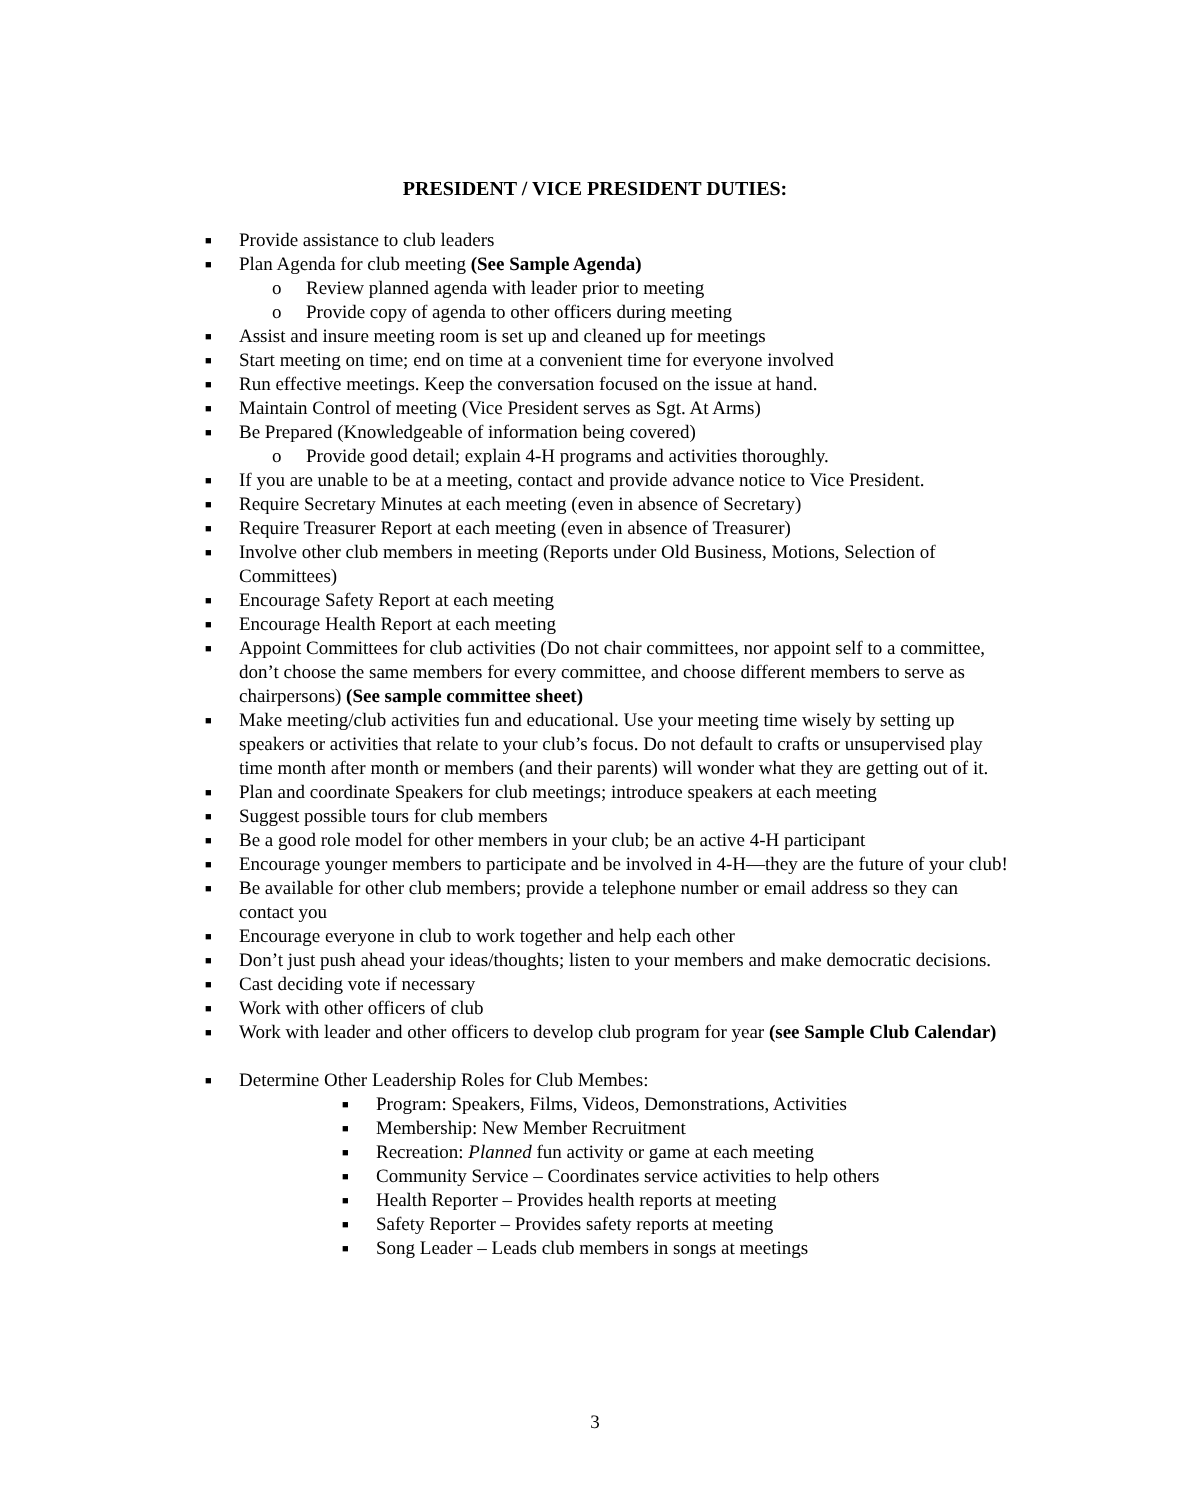PRESIDENT / VICE PRESIDENT DUTIES:
■ Provide assistance to club leaders
■ Plan Agenda for club meeting (See Sample Agenda)
o Review planned agenda with leader prior to meeting
o Provide copy of agenda to other officers during meeting
■ Assist and insure meeting room is set up and cleaned up for meetings
■ Start meeting on time; end on time at a convenient time for everyone involved
■ Run effective meetings. Keep the conversation focused on the issue at hand.
■ Maintain Control of meeting (Vice President serves as Sgt. At Arms)
■ Be Prepared (Knowledgeable of information being covered)
o Provide good detail; explain 4-H programs and activities thoroughly.
■ If you are unable to be at a meeting, contact and provide advance notice to Vice President.
■ Require Secretary Minutes at each meeting (even in absence of Secretary)
■ Require Treasurer Report at each meeting (even in absence of Treasurer)
■ Involve other club members in meeting (Reports under Old Business, Motions, Selection of Committees)
■ Encourage Safety Report at each meeting
■ Encourage Health Report at each meeting
■ Appoint Committees for club activities (Do not chair committees, nor appoint self to a committee, don’t choose the same members for every committee, and choose different members to serve as chairpersons) (See sample committee sheet)
■ Make meeting/club activities fun and educational. Use your meeting time wisely by setting up speakers or activities that relate to your club’s focus. Do not default to crafts or unsupervised play time month after month or members (and their parents) will wonder what they are getting out of it.
■ Plan and coordinate Speakers for club meetings; introduce speakers at each meeting
■ Suggest possible tours for club members
■ Be a good role model for other members in your club; be an active 4-H participant
■ Encourage younger members to participate and be involved in 4-H—they are the future of your club!
■ Be available for other club members; provide a telephone number or email address so they can contact you
■ Encourage everyone in club to work together and help each other
■ Don’t just push ahead your ideas/thoughts; listen to your members and make democratic decisions.
■ Cast deciding vote if necessary
■ Work with other officers of club
■ Work with leader and other officers to develop club program for year (see Sample Club Calendar)
■ Determine Other Leadership Roles for Club Membes:
■ Program: Speakers, Films, Videos, Demonstrations, Activities
■ Membership: New Member Recruitment
■ Recreation: Planned fun activity or game at each meeting
■ Community Service – Coordinates service activities to help others
■ Health Reporter – Provides health reports at meeting
■ Safety Reporter – Provides safety reports at meeting
■ Song Leader – Leads club members in songs at meetings
3